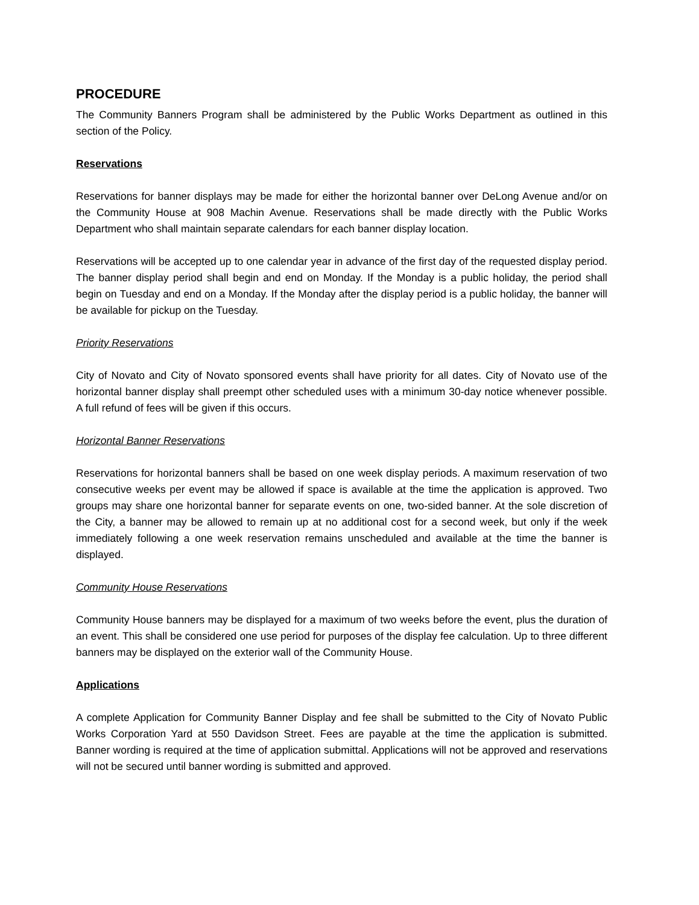PROCEDURE
The Community Banners Program shall be administered by the Public Works Department as outlined in this section of the Policy.
Reservations
Reservations for banner displays may be made for either the horizontal banner over DeLong Avenue and/or on the Community House at 908 Machin Avenue. Reservations shall be made directly with the Public Works Department who shall maintain separate calendars for each banner display location.
Reservations will be accepted up to one calendar year in advance of the first day of the requested display period. The banner display period shall begin and end on Monday. If the Monday is a public holiday, the period shall begin on Tuesday and end on a Monday. If the Monday after the display period is a public holiday, the banner will be available for pickup on the Tuesday.
Priority Reservations
City of Novato and City of Novato sponsored events shall have priority for all dates. City of Novato use of the horizontal banner display shall preempt other scheduled uses with a minimum 30-day notice whenever possible. A full refund of fees will be given if this occurs.
Horizontal Banner Reservations
Reservations for horizontal banners shall be based on one week display periods. A maximum reservation of two consecutive weeks per event may be allowed if space is available at the time the application is approved. Two groups may share one horizontal banner for separate events on one, two-sided banner. At the sole discretion of the City, a banner may be allowed to remain up at no additional cost for a second week, but only if the week immediately following a one week reservation remains unscheduled and available at the time the banner is displayed.
Community House Reservations
Community House banners may be displayed for a maximum of two weeks before the event, plus the duration of an event. This shall be considered one use period for purposes of the display fee calculation. Up to three different banners may be displayed on the exterior wall of the Community House.
Applications
A complete Application for Community Banner Display and fee shall be submitted to the City of Novato Public Works Corporation Yard at 550 Davidson Street. Fees are payable at the time the application is submitted. Banner wording is required at the time of application submittal. Applications will not be approved and reservations will not be secured until banner wording is submitted and approved.